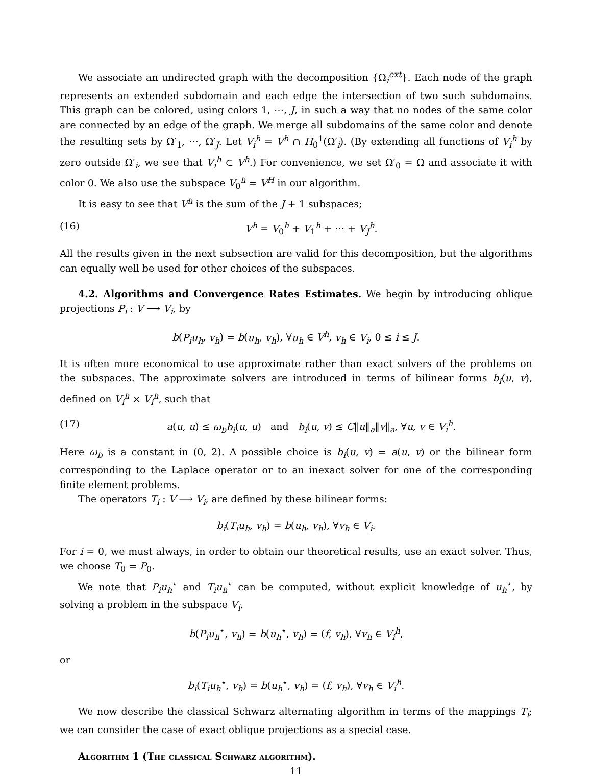We associate an undirected graph with the decomposition {Ω<sub>i</sub><sup>ext</sup>}. Each node of the graph represents an extended subdomain and each edge the intersection of two such subdomains. This graph can be colored, using colors 1, ⋯, J, in such a way that no nodes of the same color are connected by an edge of the graph. We merge all subdomains of the same color and denote the resulting sets by Ω′<sub>1</sub>, ⋯, Ω′<sub>J</sub>. Let V<sub>i</sub><sup>h</sup> = V<sup>h</sup> ∩ H<sub>0</sub><sup>1</sup>(Ω′<sub>i</sub>). (By extending all functions of V<sub>i</sub><sup>h</sup> by zero outside Ω′<sub>i</sub>, we see that V<sub>i</sub><sup>h</sup> ⊂ V<sup>h</sup>.) For convenience, we set Ω′<sub>0</sub> = Ω and associate it with color 0. We also use the subspace V<sub>0</sub><sup>h</sup> = V<sup>H</sup> in our algorithm.
It is easy to see that V<sup>h</sup> is the sum of the J + 1 subspaces;
(16) V<sup>h</sup> = V<sub>0</sub><sup>h</sup> + V<sub>1</sub><sup>h</sup> + ⋯ + V<sub>J</sub><sup>h</sup>.
All the results given in the next subsection are valid for this decomposition, but the algorithms can equally well be used for other choices of the subspaces.
4.2. Algorithms and Convergence Rates Estimates. We begin by introducing oblique projections P<sub>i</sub> : V ⟶ V<sub>i</sub>, by
b(P<sub>i</sub>u<sub>h</sub>, v<sub>h</sub>) = b(u<sub>h</sub>, v<sub>h</sub>), ∀u<sub>h</sub> ∈ V<sup>h</sup>, v<sub>h</sub> ∈ V<sub>i</sub>, 0 ≤ i ≤ J.
It is often more economical to use approximate rather than exact solvers of the problems on the subspaces. The approximate solvers are introduced in terms of bilinear forms b<sub>i</sub>(u, v), defined on V<sub>i</sub><sup>h</sup> × V<sub>i</sub><sup>h</sup>, such that
(17) a(u, u) ≤ ω<sub>b</sub>b<sub>i</sub>(u, u) and b<sub>i</sub>(u, v) ≤ C‖u‖<sub>a</sub>‖v‖<sub>a</sub>, ∀u, v ∈ V<sub>i</sub><sup>h</sup>.
Here ω<sub>b</sub> is a constant in (0, 2). A possible choice is b<sub>i</sub>(u, v) = a(u, v) or the bilinear form corresponding to the Laplace operator or to an inexact solver for one of the corresponding finite element problems.
The operators T<sub>i</sub> : V ⟶ V<sub>i</sub>, are defined by these bilinear forms:
b<sub>i</sub>(T<sub>i</sub>u<sub>h</sub>, v<sub>h</sub>) = b(u<sub>h</sub>, v<sub>h</sub>), ∀v<sub>h</sub> ∈ V<sub>i</sub>.
For i = 0, we must always, in order to obtain our theoretical results, use an exact solver. Thus, we choose T<sub>0</sub> = P<sub>0</sub>.
We note that P<sub>i</sub>u<sub>h</sub><sup>⋆</sup> and T<sub>i</sub>u<sub>h</sub><sup>⋆</sup> can be computed, without explicit knowledge of u<sub>h</sub><sup>⋆</sup>, by solving a problem in the subspace V<sub>i</sub>.
b(P<sub>i</sub>u<sub>h</sub><sup>⋆</sup>, v<sub>h</sub>) = b(u<sub>h</sub><sup>⋆</sup>, v<sub>h</sub>) = (f, v<sub>h</sub>), ∀v<sub>h</sub> ∈ V<sub>i</sub><sup>h</sup>,
or
b<sub>i</sub>(T<sub>i</sub>u<sub>h</sub><sup>⋆</sup>, v<sub>h</sub>) = b(u<sub>h</sub><sup>⋆</sup>, v<sub>h</sub>) = (f, v<sub>h</sub>), ∀v<sub>h</sub> ∈ V<sub>i</sub><sup>h</sup>.
We now describe the classical Schwarz alternating algorithm in terms of the mappings T<sub>i</sub>; we can consider the case of exact oblique projections as a special case.
Algorithm 1 (The classical Schwarz algorithm).
11